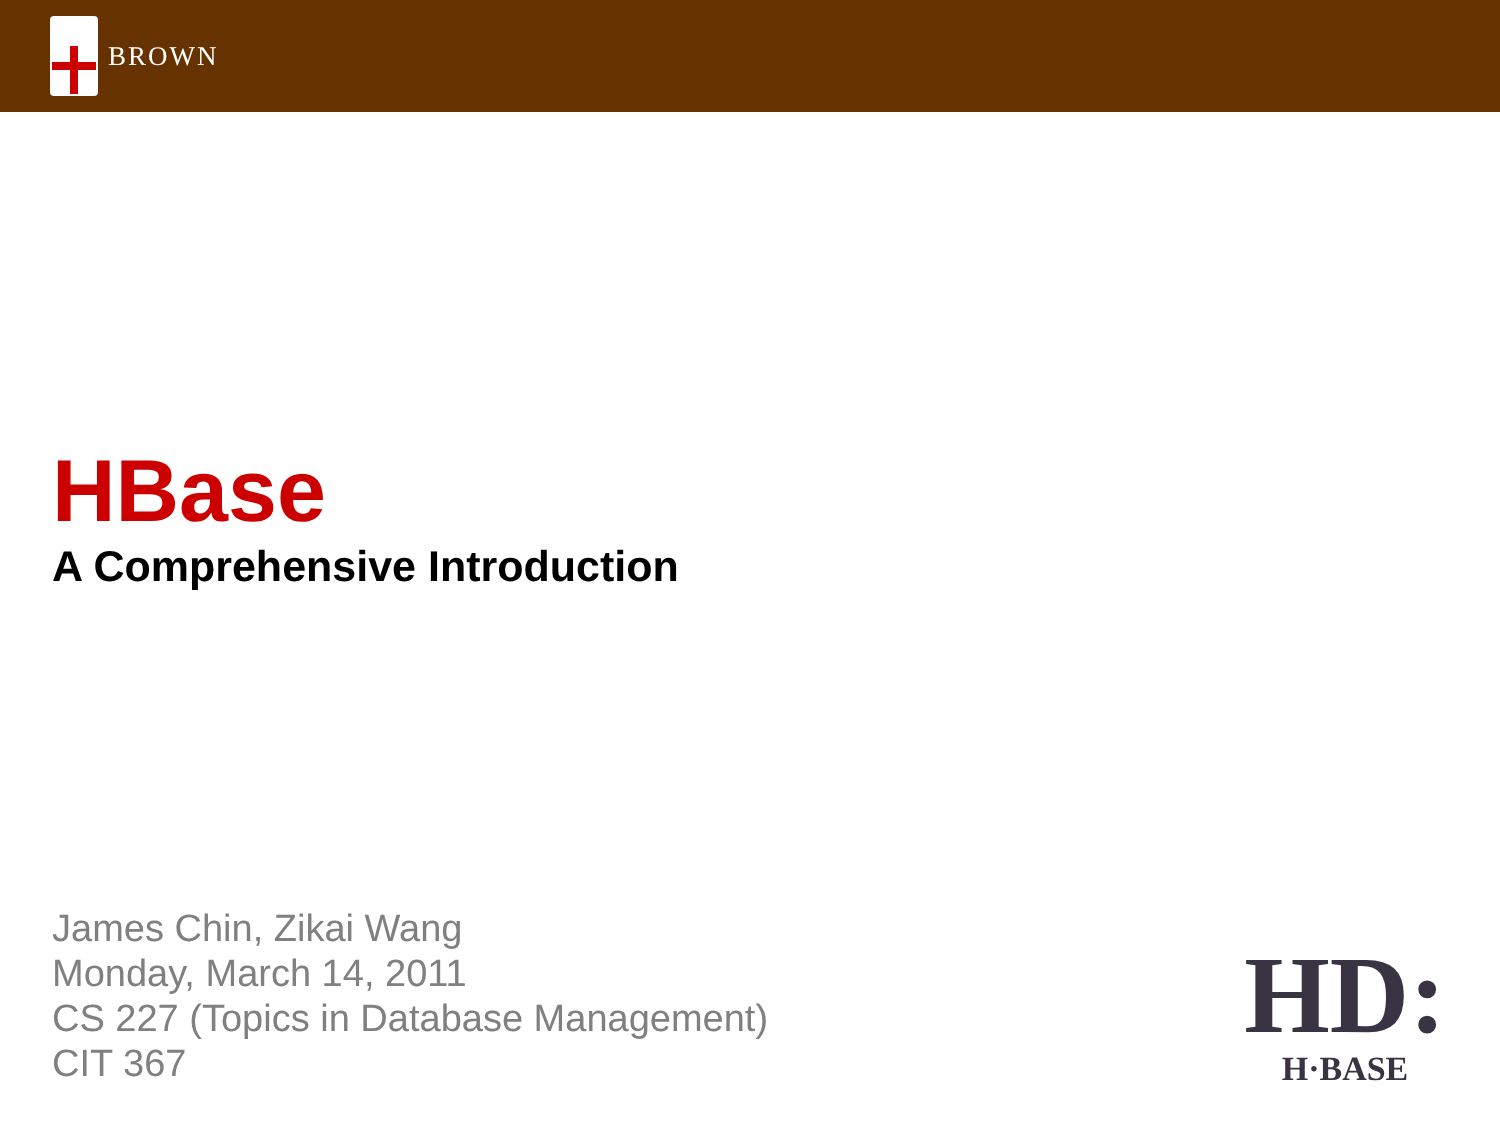BROWN
HBase
A Comprehensive Introduction
James Chin, Zikai Wang
Monday, March 14, 2011
CS 227 (Topics in Database Management)
CIT 367
HD:
H·BASE